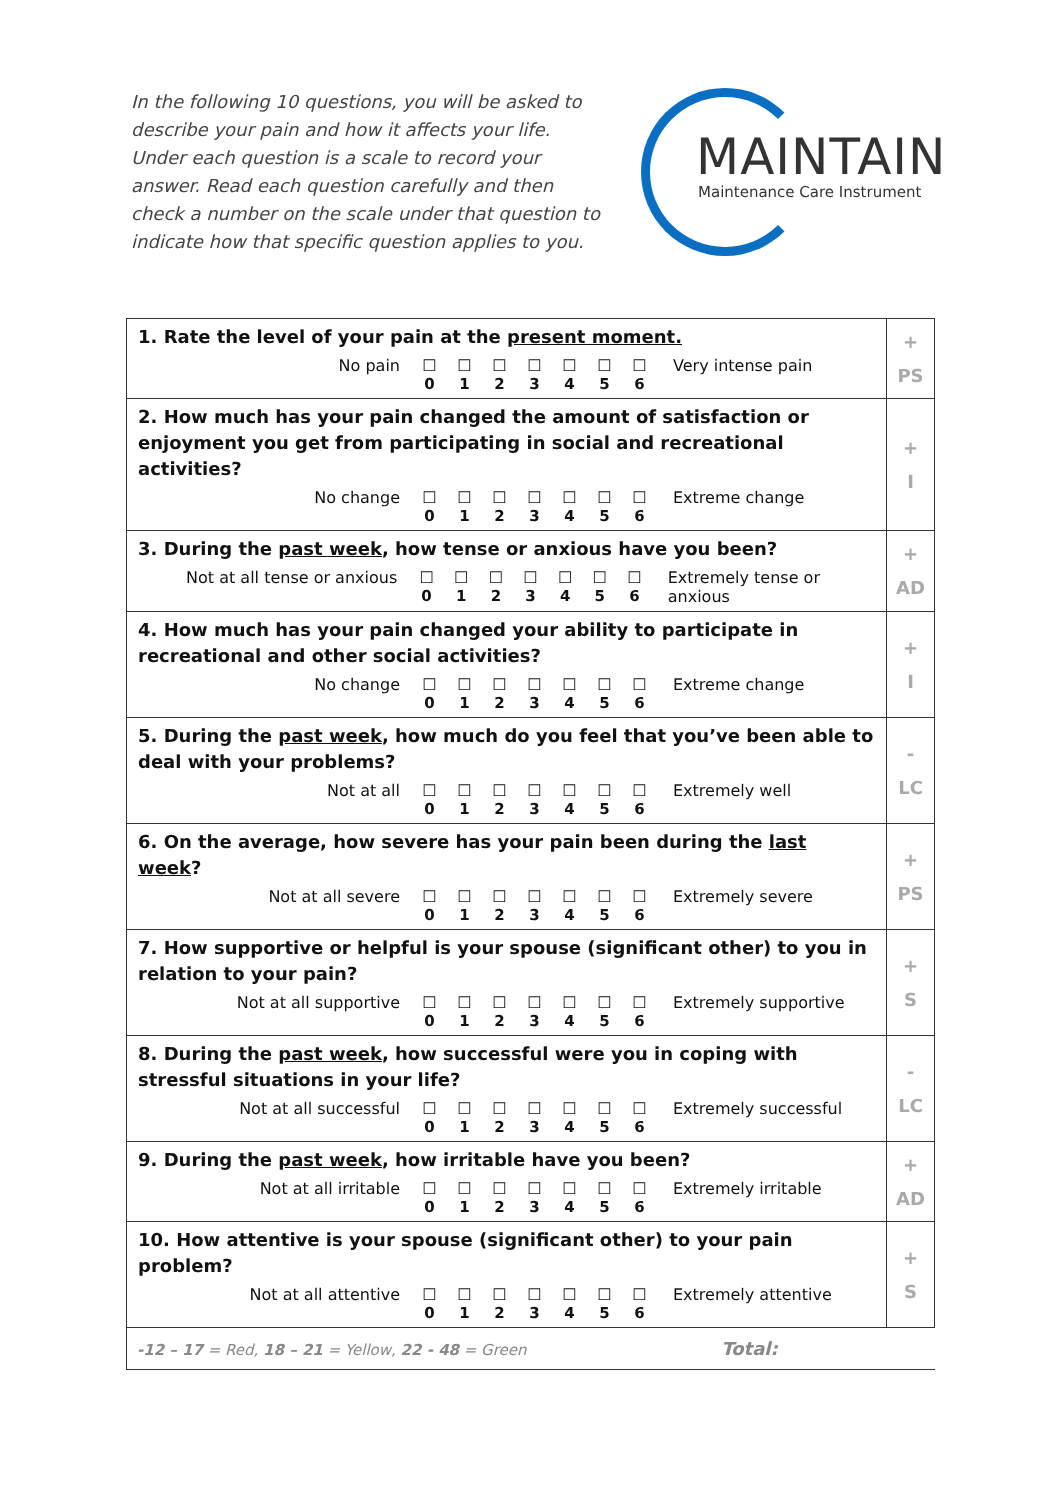In the following 10 questions, you will be asked to describe your pain and how it affects your life. Under each question is a scale to record your answer. Read each question carefully and then check a number on the scale under that question to indicate how that specific question applies to you.
MAINTAIN
Maintenance Care Instrument
| 1. Rate the level of your pain at the present moment. No pain ☐ 0 ☐ 1 ☐ 2 ☐ 3 ☐ 4 ☐ 5 ☐ 6 Very intense pain | + PS |
| 2. How much has your pain changed the amount of satisfaction or enjoyment you get from participating in social and recreational activities? No change ☐ 0 ☐ 1 ☐ 2 ☐ 3 ☐ 4 ☐ 5 ☐ 6 Extreme change | + I |
| 3. During the past week , how tense or anxious have you been? Not at all tense or anxious ☐ 0 ☐ 1 ☐ 2 ☐ 3 ☐ 4 ☐ 5 ☐ 6 Extremely tense or anxious | + AD |
| 4. How much has your pain changed your ability to participate in recreational and other social activities? No change ☐ 0 ☐ 1 ☐ 2 ☐ 3 ☐ 4 ☐ 5 ☐ 6 Extreme change | + I |
| 5. During the past week , how much do you feel that you’ve been able to deal with your problems? Not at all ☐ 0 ☐ 1 ☐ 2 ☐ 3 ☐ 4 ☐ 5 ☐ 6 Extremely well | - LC |
| 6. On the average, how severe has your pain been during the last week ? Not at all severe ☐ 0 ☐ 1 ☐ 2 ☐ 3 ☐ 4 ☐ 5 ☐ 6 Extremely severe | + PS |
| 7. How supportive or helpful is your spouse (significant other) to you in relation to your pain? Not at all supportive ☐ 0 ☐ 1 ☐ 2 ☐ 3 ☐ 4 ☐ 5 ☐ 6 Extremely supportive | + S |
| 8. During the past week , how successful were you in coping with stressful situations in your life? Not at all successful ☐ 0 ☐ 1 ☐ 2 ☐ 3 ☐ 4 ☐ 5 ☐ 6 Extremely successful | - LC |
| 9. During the past week , how irritable have you been? Not at all irritable ☐ 0 ☐ 1 ☐ 2 ☐ 3 ☐ 4 ☐ 5 ☐ 6 Extremely irritable | + AD |
| 10. How attentive is your spouse (significant other) to your pain problem? Not at all attentive ☐ 0 ☐ 1 ☐ 2 ☐ 3 ☐ 4 ☐ 5 ☐ 6 Extremely attentive | + S |
| -12 – 17 = Red, 18 – 21 = Yellow, 22 - 48 = Green Total: | |